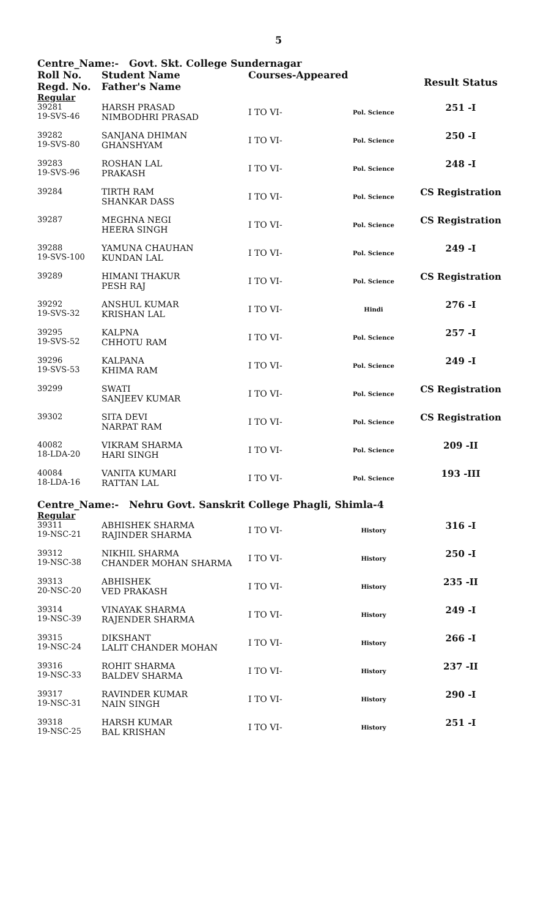5
| Centre_Name:- Govt. Skt. College Sundernagar | | | | |
| Roll No. Regd. No. | Student Name Father's Name | Courses-Appeared | | Result Status |
| Regular | | | | |
| 39281 19-SVS-46 | HARSH PRASAD NIMBODHRI PRASAD | I TO VI- | Pol. Science | 251 -I |
| 39282 19-SVS-80 | SANJANA DHIMAN GHANSHYAM | I TO VI- | Pol. Science | 250 -I |
| 39283 19-SVS-96 | ROSHAN LAL PRAKASH | I TO VI- | Pol. Science | 248 -I |
| 39284 | TIRTH RAM SHANKAR DASS | I TO VI- | Pol. Science | CS Registration |
| 39287 | MEGHNA NEGI HEERA SINGH | I TO VI- | Pol. Science | CS Registration |
| 39288 19-SVS-100 | YAMUNA CHAUHAN KUNDAN LAL | I TO VI- | Pol. Science | 249 -I |
| 39289 | HIMANI THAKUR PESH RAJ | I TO VI- | Pol. Science | CS Registration |
| 39292 19-SVS-32 | ANSHUL KUMAR KRISHAN LAL | I TO VI- | Hindi | 276 -I |
| 39295 19-SVS-52 | KALPNA CHHOTU RAM | I TO VI- | Pol. Science | 257 -I |
| 39296 19-SVS-53 | KALPANA KHIMA RAM | I TO VI- | Pol. Science | 249 -I |
| 39299 | SWATI SANJEEV KUMAR | I TO VI- | Pol. Science | CS Registration |
| 39302 | SITA DEVI NARPAT RAM | I TO VI- | Pol. Science | CS Registration |
| 40082 18-LDA-20 | VIKRAM SHARMA HARI SINGH | I TO VI- | Pol. Science | 209 -II |
| 40084 18-LDA-16 | VANITA KUMARI RATTAN LAL | I TO VI- | Pol. Science | 193 -III |
| Centre_Name:- Nehru Govt. Sanskrit College Phagli, Shimla-4 | | | | |
| Regular | | | | |
| 39311 19-NSC-21 | ABHISHEK SHARMA RAJINDER SHARMA | I TO VI- | History | 316 -I |
| 39312 19-NSC-38 | NIKHIL SHARMA CHANDER MOHAN SHARMA | I TO VI- | History | 250 -I |
| 39313 20-NSC-20 | ABHISHEK VED PRAKASH | I TO VI- | History | 235 -II |
| 39314 19-NSC-39 | VINAYAK SHARMA RAJENDER SHARMA | I TO VI- | History | 249 -I |
| 39315 19-NSC-24 | DIKSHANT LALIT CHANDER MOHAN | I TO VI- | History | 266 -I |
| 39316 19-NSC-33 | ROHIT SHARMA BALDEV SHARMA | I TO VI- | History | 237 -II |
| 39317 19-NSC-31 | RAVINDER KUMAR NAIN SINGH | I TO VI- | History | 290 -I |
| 39318 19-NSC-25 | HARSH KUMAR BAL KRISHAN | I TO VI- | History | 251 -I |